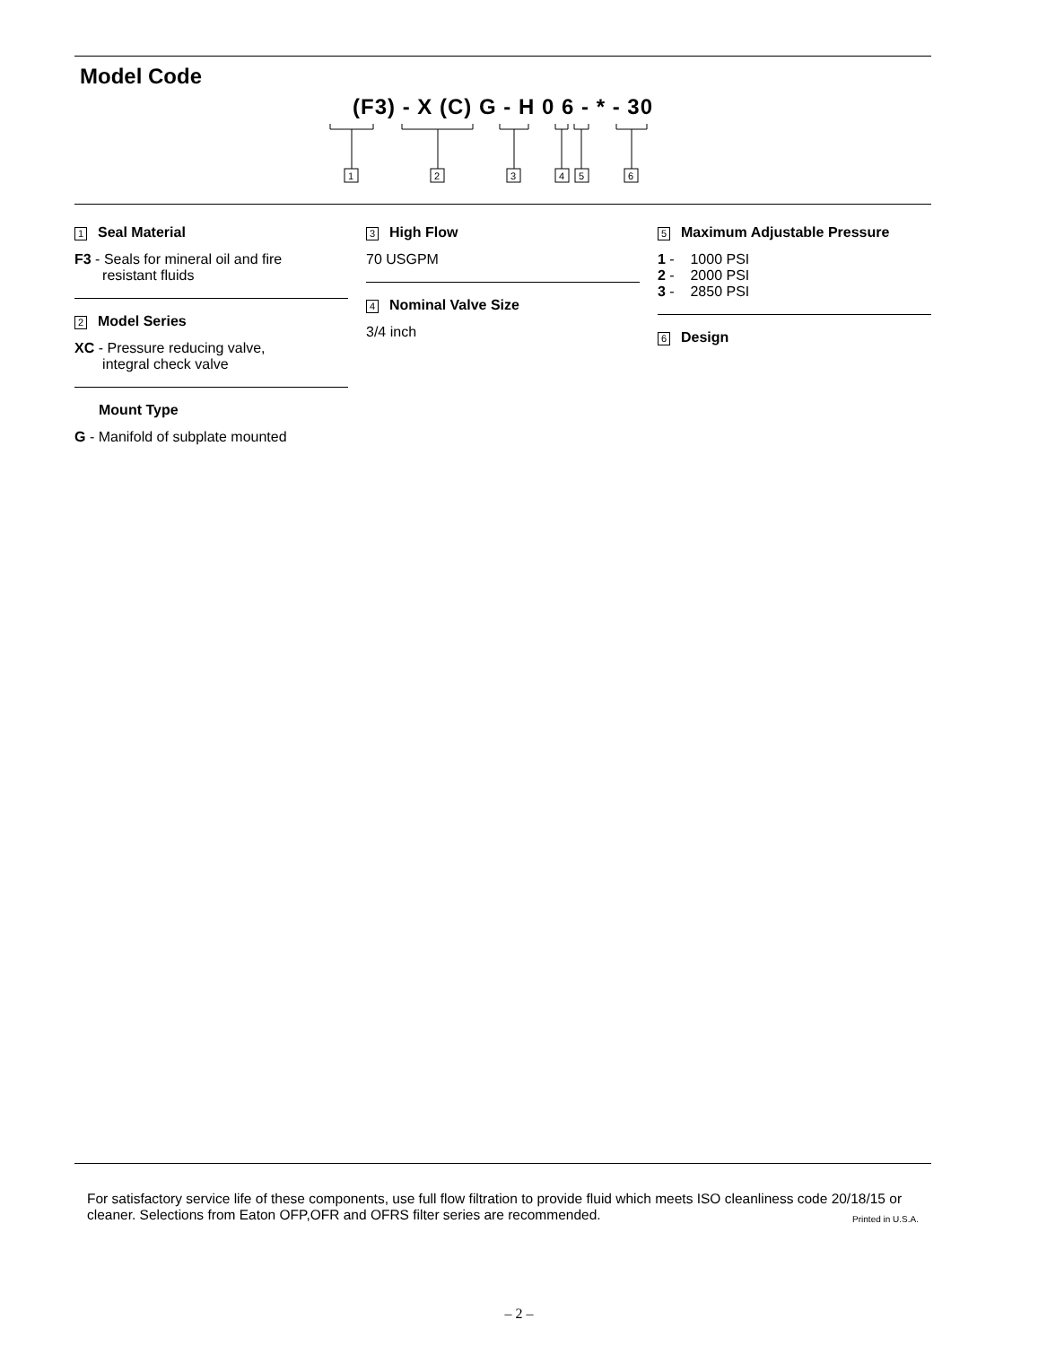Model Code
(F3) - X (C) G - H 0 6 - * - 30
1
2
3
4
5
6
1 Seal Material
F3 - Seals for mineral oil and fire
resistant fluids
2 Model Series
XC - Pressure reducing valve,
integral check valve
Mount Type
G - Manifold of subplate mounted
3 High Flow
70 USGPM
4 Nominal Valve Size
3/4 inch
5 Maximum Adjustable Pressure
1 - 1000 PSI
2 - 2000 PSI
3 - 2850 PSI
6 Design
For satisfactory service life of these components, use full flow filtration to provide fluid which meets ISO cleanliness code 20/18/15 or cleaner. Selections from Eaton OFP,OFR and OFRS filter series are recommended. Printed in U.S.A.
– 2 –